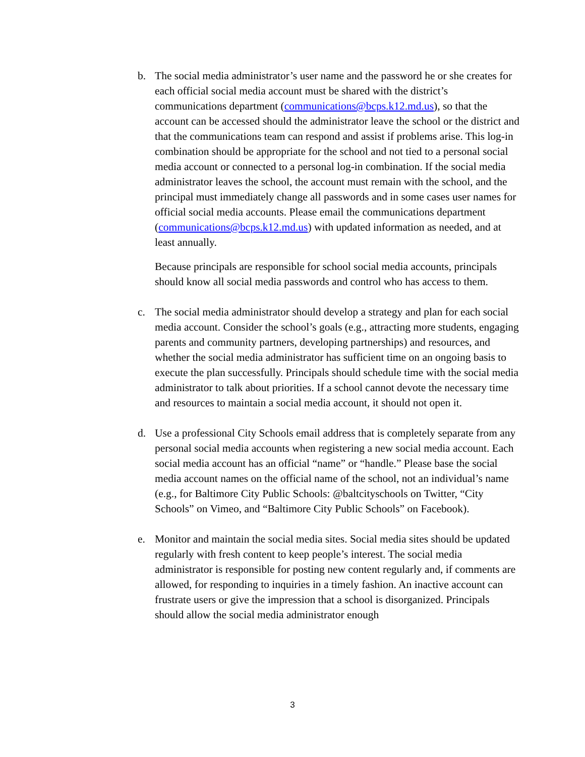b. The social media administrator’s user name and the password he or she creates for each official social media account must be shared with the district’s communications department (communications@bcps.k12.md.us), so that the account can be accessed should the administrator leave the school or the district and that the communications team can respond and assist if problems arise. This log-in combination should be appropriate for the school and not tied to a personal social media account or connected to a personal log-in combination. If the social media administrator leaves the school, the account must remain with the school, and the principal must immediately change all passwords and in some cases user names for official social media accounts. Please email the communications department (communications@bcps.k12.md.us) with updated information as needed, and at least annually.
Because principals are responsible for school social media accounts, principals should know all social media passwords and control who has access to them.
c. The social media administrator should develop a strategy and plan for each social media account. Consider the school’s goals (e.g., attracting more students, engaging parents and community partners, developing partnerships) and resources, and whether the social media administrator has sufficient time on an ongoing basis to execute the plan successfully. Principals should schedule time with the social media administrator to talk about priorities. If a school cannot devote the necessary time and resources to maintain a social media account, it should not open it.
d. Use a professional City Schools email address that is completely separate from any personal social media accounts when registering a new social media account. Each social media account has an official “name” or “handle.” Please base the social media account names on the official name of the school, not an individual’s name (e.g., for Baltimore City Public Schools: @baltcityschools on Twitter, “City Schools” on Vimeo, and “Baltimore City Public Schools” on Facebook).
e. Monitor and maintain the social media sites. Social media sites should be updated regularly with fresh content to keep people’s interest. The social media administrator is responsible for posting new content regularly and, if comments are allowed, for responding to inquiries in a timely fashion. An inactive account can frustrate users or give the impression that a school is disorganized. Principals should allow the social media administrator enough
3